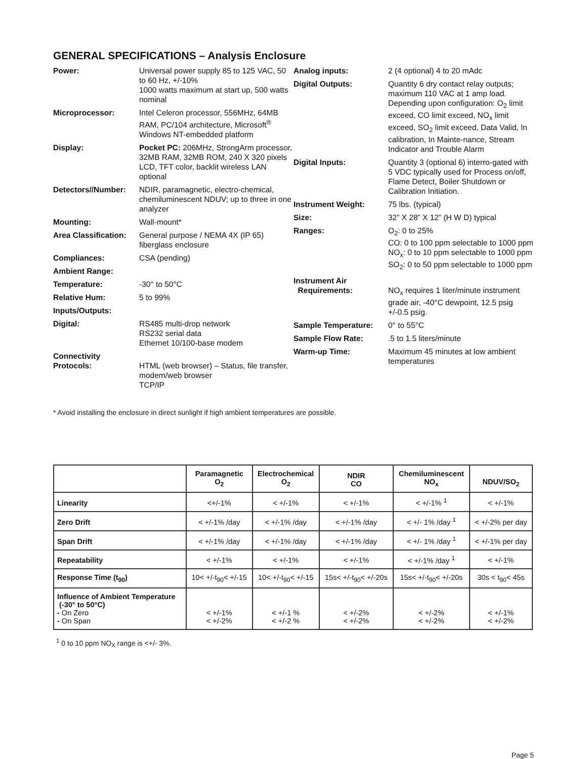GENERAL SPECIFICATIONS – Analysis Enclosure
Power: Universal power supply 85 to 125 VAC, 50 to 60 Hz, +/-10%
1000 watts maximum at start up, 500 watts nominal
Microprocessor: Intel Celeron processor, 556MHz, 64MB RAM, PC/104 architecture, Microsoft<sup>®</sup> Windows NT-embedded platform
Display: Pocket PC: 206MHz, StrongArm processor, 32MB RAM, 32MB ROM, 240 X 320 pixels LCD, TFT color, backlit wireless LAN optional
Detectors//Number: NDIR, paramagnetic, electro-chemical, chemiluminescent NDUV; up to three in one analyzer
Mounting: Wall-mount*
Area Classification:
General purpose / NEMA 4X (IP 65) fiberglass enclosure
Compliances: CSA (pending)
Ambient Range:
Temperature: -30° to 50°C
Relative Hum: 5 to 99%
Inputs/Outputs:
Digital: RS485 multi-drop network
RS232 serial data
Ethernet 10/100-base modem
Connectivity
Protocols:
HTML (web browser) – Status, file transfer, modem/web browser
TCP/IP
Analog inputs: 2 (4 optional) 4 to 20 mAdc
Digital Outputs: Quantity 6 dry contact relay outputs; maximum 110 VAC at 1 amp load. Depending upon configuration: O<sub>2</sub> limit exceed, CO limit exceed, NO<sub>x</sub> limit exceed, SO<sub>2</sub> limit exceed, Data Valid, In calibration, In Mainte-nance, Stream Indicator and Trouble Alarm
Digital Inputs: Quantity 3 (optional 6) interro-gated with 5 VDC typically used for Process on/off, Flame Detect, Boiler Shutdown or Calibration Initiation.
Instrument Weight: 75 lbs. (typical)
Size: 32” X 28” X 12” (H W D) typical
Ranges: O<sub>2</sub>: 0 to 25%
CO: 0 to 100 ppm selectable to 1000 ppm
NO<sub>x</sub>: 0 to 10 ppm selectable to 1000 ppm
SO<sub>2</sub>: 0 to 50 ppm selectable to 1000 ppm
Instrument Air
Requirements:
NO<sub>x</sub> requires 1 liter/minute instrument grade air, -40°C dewpoint, 12.5 psig +/-0.5 psig.
Sample Temperature: 0° to 55°C
Sample Flow Rate: .5 to 1.5 liters/minute
Warm-up Time: Maximum 45 minutes at low ambient temperatures
* Avoid installing the enclosure in direct sunlight if high ambient temperatures are possible.
| | Paramagnetic O<sub>2</sub> | Electrochemical O<sub>2</sub> | NDIR CO | Chemiluminescent NO<sub>x</sub> | NDUV/SO<sub>2</sub> |
| --- | --- | --- | --- | --- | --- |
| Linearity | <+/-1% | < +/-1% | < +/-1% | < +/-1% <sup>1</sup> | < +/-1% |
| Zero Drift | < +/-1% /day | < +/-1% /day | < +/-1% /day | < +/- 1% /day <sup>1</sup> | < +/-2% per day |
| Span Drift | < +/-1% /day | < +/-1% /day | < +/-1% /day | < +/- 1% /day <sup>1</sup> | < +/-1% per day |
| Repeatability | < +/-1% | < +/-1% | < +/-1% | < +/-1% /day <sup>1</sup> | < +/-1% |
| Response Time (t<sub>90</sub>) | 10< +/-t<sub>90</sub>< +/-15 | 10< +/-t<sub>90</sub>< +/-15 | 15s< +/-t<sub>90</sub>< +/-20s | 15s< +/-t<sub>90</sub>< +/-20s | 30s < t<sub>90</sub>< 45s |
| Influence of Ambient Temperature (-30° to 50°C) - On Zero - On Span | < +/-1% < +/-2% | < +/-1 % < +/-2 % | < +/-2% < +/-2% | < +/-2% < +/-2% | < +/-1% < +/-2% |
<sup>1</sup> 0 to 10 ppm NO<sub>X</sub> range is <+/- 3%.
Page 5